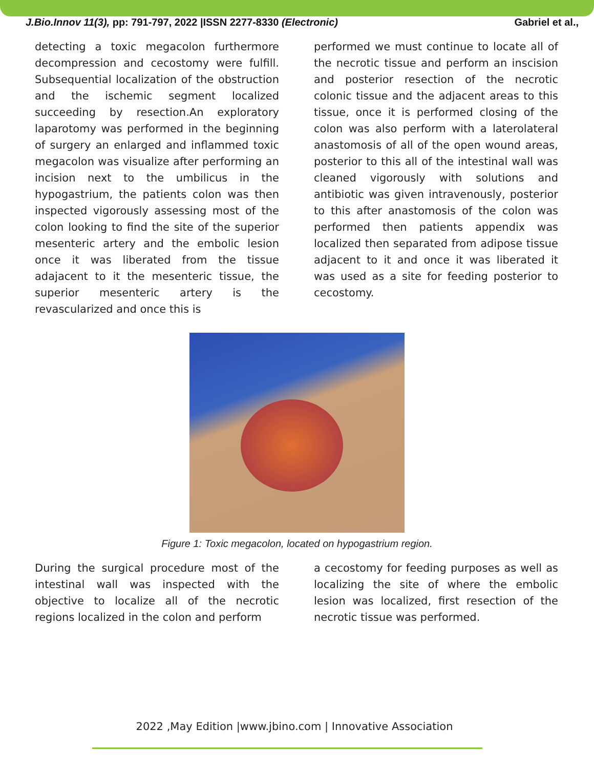J.Bio.Innov 11(3), pp: 791-797, 2022 |ISSN 2277-8330 (Electronic) Gabriel et al.,
detecting a toxic megacolon furthermore decompression and cecostomy were fulfill. Subsequential localization of the obstruction and the ischemic segment localized succeeding by resection.An exploratory laparotomy was performed in the beginning of surgery an enlarged and inflammed toxic megacolon was visualize after performing an incision next to the umbilicus in the hypogastrium, the patients colon was then inspected vigorously assessing most of the colon looking to find the site of the superior mesenteric artery and the embolic lesion once it was liberated from the tissue adajacent to it the mesenteric tissue, the superior mesenteric artery is the revascularized and once this is
performed we must continue to locate all of the necrotic tissue and perform an inscision and posterior resection of the necrotic colonic tissue and the adjacent areas to this tissue, once it is performed closing of the colon was also perform with a laterolateral anastomosis of all of the open wound areas, posterior to this all of the intestinal wall was cleaned vigorously with solutions and antibiotic was given intravenously, posterior to this after anastomosis of the colon was performed then patients appendix was localized then separated from adipose tissue adjacent to it and once it was liberated it was used as a site for feeding posterior to cecostomy.
Figure 1: Toxic megacolon, located on hypogastrium region.
During the surgical procedure most of the intestinal wall was inspected with the objective to localize all of the necrotic regions localized in the colon and perform
a cecostomy for feeding purposes as well as localizing the site of where the embolic lesion was localized, first resection of the necrotic tissue was performed.
2022 ,May Edition |www.jbino.com | Innovative Association